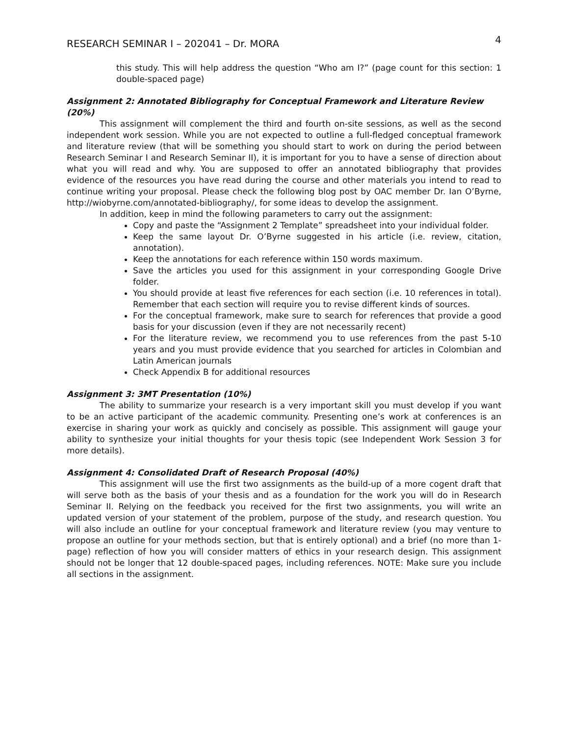RESEARCH SEMINAR I – 202041 – Dr. MORA 4
this study. This will help address the question “Who am I?” (page count for this section: 1 double-spaced page)
Assignment 2: Annotated Bibliography for Conceptual Framework and Literature Review (20%)
This assignment will complement the third and fourth on-site sessions, as well as the second independent work session. While you are not expected to outline a full-fledged conceptual framework and literature review (that will be something you should start to work on during the period between Research Seminar I and Research Seminar II), it is important for you to have a sense of direction about what you will read and why. You are supposed to offer an annotated bibliography that provides evidence of the resources you have read during the course and other materials you intend to read to continue writing your proposal. Please check the following blog post by OAC member Dr. Ian O’Byrne, http://wiobyrne.com/annotated-bibliography/, for some ideas to develop the assignment.
In addition, keep in mind the following parameters to carry out the assignment:
Copy and paste the “Assignment 2 Template” spreadsheet into your individual folder.
Keep the same layout Dr. O’Byrne suggested in his article (i.e. review, citation, annotation).
Keep the annotations for each reference within 150 words maximum.
Save the articles you used for this assignment in your corresponding Google Drive folder.
You should provide at least five references for each section (i.e. 10 references in total). Remember that each section will require you to revise different kinds of sources.
For the conceptual framework, make sure to search for references that provide a good basis for your discussion (even if they are not necessarily recent)
For the literature review, we recommend you to use references from the past 5-10 years and you must provide evidence that you searched for articles in Colombian and Latin American journals
Check Appendix B for additional resources
Assignment 3: 3MT Presentation (10%)
The ability to summarize your research is a very important skill you must develop if you want to be an active participant of the academic community. Presenting one’s work at conferences is an exercise in sharing your work as quickly and concisely as possible. This assignment will gauge your ability to synthesize your initial thoughts for your thesis topic (see Independent Work Session 3 for more details).
Assignment 4: Consolidated Draft of Research Proposal (40%)
This assignment will use the first two assignments as the build-up of a more cogent draft that will serve both as the basis of your thesis and as a foundation for the work you will do in Research Seminar II. Relying on the feedback you received for the first two assignments, you will write an updated version of your statement of the problem, purpose of the study, and research question. You will also include an outline for your conceptual framework and literature review (you may venture to propose an outline for your methods section, but that is entirely optional) and a brief (no more than 1-page) reflection of how you will consider matters of ethics in your research design. This assignment should not be longer that 12 double-spaced pages, including references. NOTE: Make sure you include all sections in the assignment.